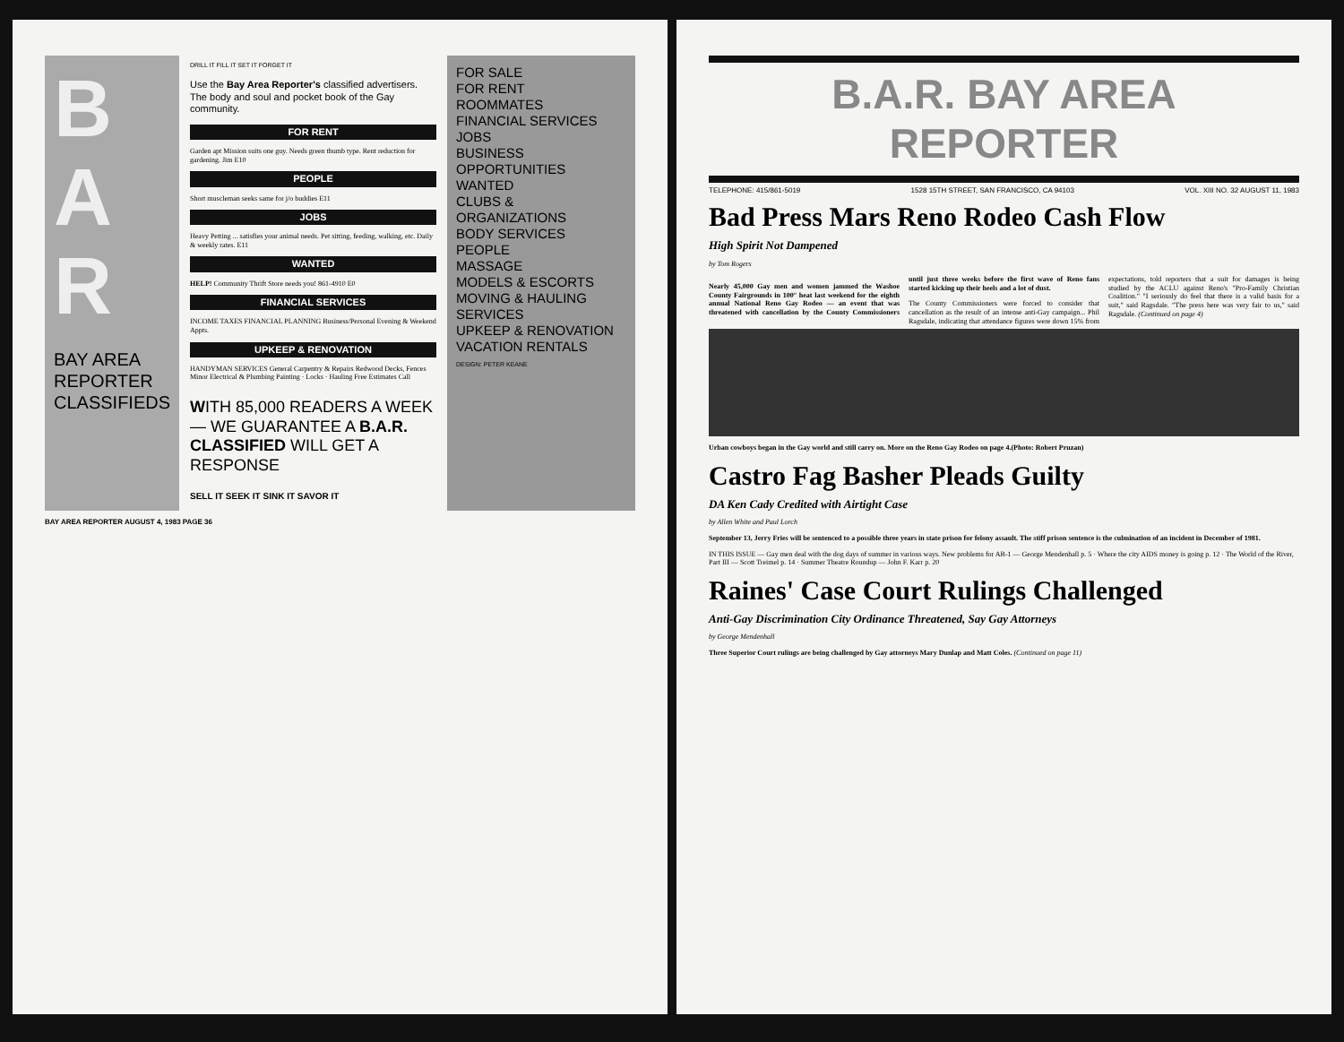B A R
BAY AREA REPORTER CLASSIFIEDS
DRILL IT FILL IT SET IT FORGET IT
Use the Bay Area Reporter's classified advertisers. The body and soul and pocket book of the Gay community.
FOR RENT
Garden apt Mission suits one guy. Needs green thumb type. Rent reduction for gardening. Jim E10
PEOPLE
Short muscleman seeks same for j/o buddies E11
JOBS
Heavy Petting ... satisfies your animal needs. Pet sitting, feeding, walking, etc. Daily & weekly rates. E11
WANTED
HELP! Community Thrift Store needs you! 861-4910 E0
FINANCIAL SERVICES
INCOME TAXES FINANCIAL PLANNING Business/Personal Evening & Weekend Appts.
UPKEEP & RENOVATION
HANDYMAN SERVICES General Carpentry & Repairs Redwood Decks, Fences Minor Electrical & Plumbing Painting · Locks · Hauling Free Estimates Call
WITH 85,000 READERS A WEEK — WE GUARANTEE A B.A.R. CLASSIFIED WILL GET A RESPONSE
SELL IT SEEK IT SINK IT SAVOR IT
FOR SALE
FOR RENT
ROOMMATES
FINANCIAL SERVICES
JOBS
BUSINESS OPPORTUNITIES
WANTED
CLUBS & ORGANIZATIONS
BODY SERVICES
PEOPLE
MASSAGE
MODELS & ESCORTS
MOVING & HAULING
SERVICES
UPKEEP & RENOVATION
VACATION RENTALS
DESIGN: PETER KEANE
BAY AREA REPORTER AUGUST 4, 1983 PAGE 36
B.A.R. BAY AREA REPORTER
TELEPHONE: 415/861-5019 1528 15TH STREET, SAN FRANCISCO, CA 94103 VOL. XIII NO. 32 AUGUST 11, 1983
Bad Press Mars Reno Rodeo Cash Flow
High Spirit Not Dampened
by Tom Rogers
Nearly 45,000 Gay men and women jammed the Washoe County Fairgrounds in 100° heat last weekend for the eighth annual National Reno Gay Rodeo — an event that was threatened with cancellation by the County Commissioners until just three weeks before the first wave of Reno fans started kicking up their heels and a lot of dust.
The County Commissioners were forced to consider that cancellation as the result of an intense anti-Gay campaign... Phil Ragsdale, indicating that attendance figures were down 15% from expectations, told reporters that a suit for damages is being studied by the ACLU against Reno's "Pro-Family Christian Coalition." "I seriously do feel that there is a valid basis for a suit," said Ragsdale. "The press here was very fair to us," said Ragsdale. (Continued on page 4)
Urban cowboys began in the Gay world and still carry on. More on the Reno Gay Rodeo on page 4.(Photo: Robert Pruzan)
Castro Fag Basher Pleads Guilty
DA Ken Cady Credited with Airtight Case
by Allen White and Paul Lorch
September 13, Jerry Fries will be sentenced to a possible three years in state prison for felony assault. The stiff prison sentence is the culmination of an incident in December of 1981.
IN THIS ISSUE — Gay men deal with the dog days of summer in various ways. New problems for AB-1 — George Mendenhall p. 5 · Where the city AIDS money is going p. 12 · The World of the River, Part III — Scott Treimel p. 14 · Summer Theatre Roundup — John F. Karr p. 20
Raines' Case Court Rulings Challenged
Anti-Gay Discrimination City Ordinance Threatened, Say Gay Attorneys
by George Mendenhall
Three Superior Court rulings are being challenged by Gay attorneys Mary Dunlap and Matt Coles. (Continued on page 11)